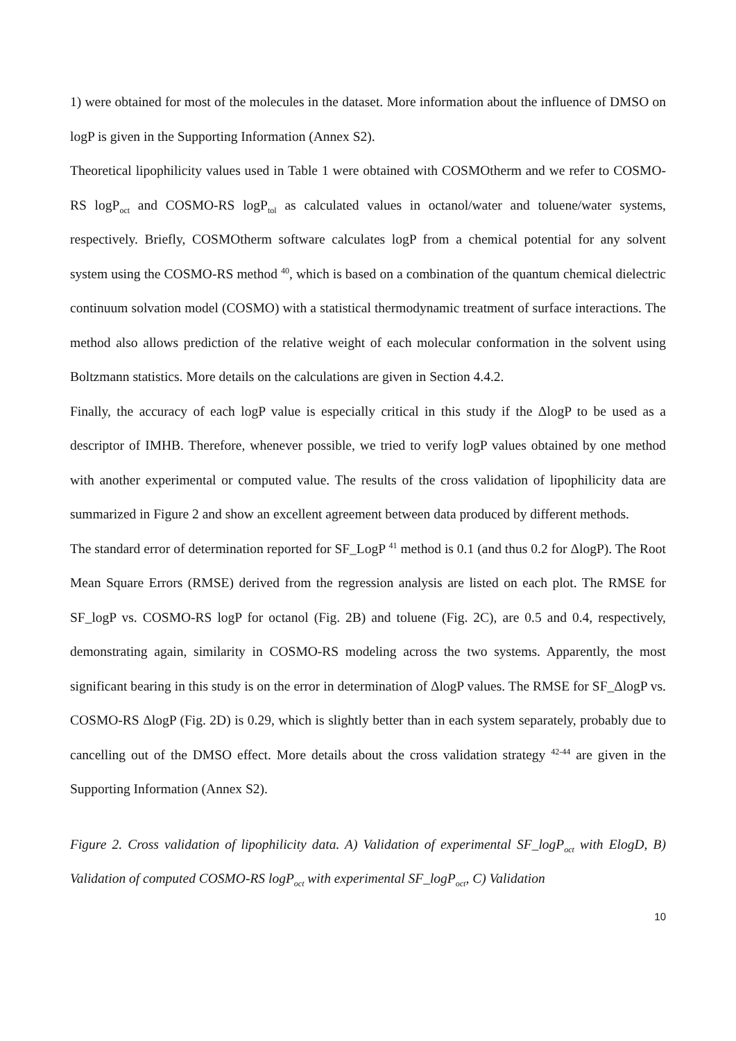1) were obtained for most of the molecules in the dataset. More information about the influence of DMSO on logP is given in the Supporting Information (Annex S2).
Theoretical lipophilicity values used in Table 1 were obtained with COSMOtherm and we refer to COSMO-RS logP<sub>oct</sub> and COSMO-RS logP<sub>tol</sub> as calculated values in octanol/water and toluene/water systems, respectively. Briefly, COSMOtherm software calculates logP from a chemical potential for any solvent system using the COSMO-RS method <sup>40</sup>, which is based on a combination of the quantum chemical dielectric continuum solvation model (COSMO) with a statistical thermodynamic treatment of surface interactions. The method also allows prediction of the relative weight of each molecular conformation in the solvent using Boltzmann statistics. More details on the calculations are given in Section 4.4.2.
Finally, the accuracy of each logP value is especially critical in this study if the ΔlogP to be used as a descriptor of IMHB. Therefore, whenever possible, we tried to verify logP values obtained by one method with another experimental or computed value. The results of the cross validation of lipophilicity data are summarized in Figure 2 and show an excellent agreement between data produced by different methods.
The standard error of determination reported for SF_LogP <sup>41</sup> method is 0.1 (and thus 0.2 for ΔlogP). The Root Mean Square Errors (RMSE) derived from the regression analysis are listed on each plot. The RMSE for SF_logP vs. COSMO-RS logP for octanol (Fig. 2B) and toluene (Fig. 2C), are 0.5 and 0.4, respectively, demonstrating again, similarity in COSMO-RS modeling across the two systems. Apparently, the most significant bearing in this study is on the error in determination of ΔlogP values. The RMSE for SF_ΔlogP vs. COSMO-RS ΔlogP (Fig. 2D) is 0.29, which is slightly better than in each system separately, probably due to cancelling out of the DMSO effect. More details about the cross validation strategy <sup>42-44</sup> are given in the Supporting Information (Annex S2).
Figure 2. Cross validation of lipophilicity data. A) Validation of experimental SF_logP<sub>oct</sub> with ElogD, B) Validation of computed COSMO-RS logP<sub>oct</sub> with experimental SF_logP<sub>oct</sub>, C) Validation
10